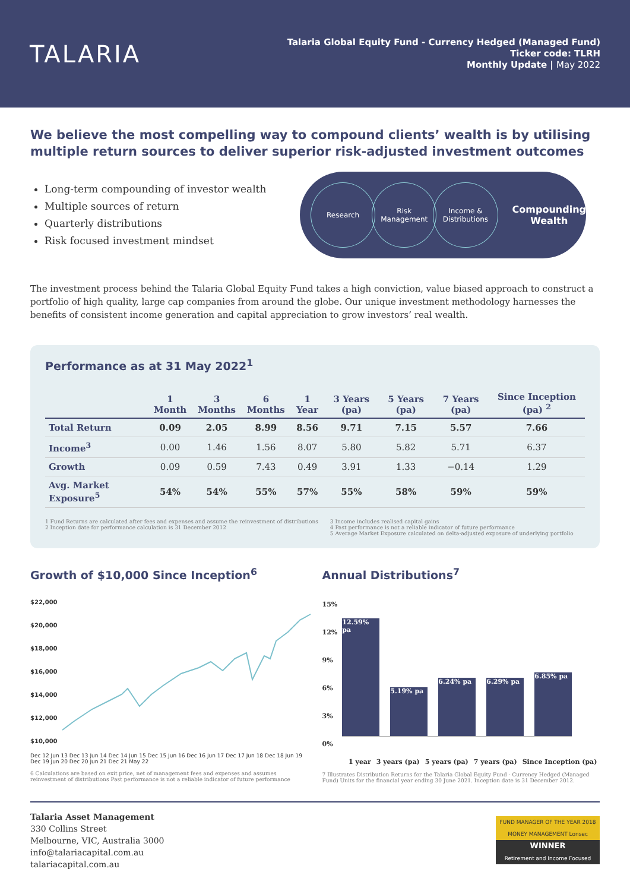TALARIA
Talaria Global Equity Fund - Currency Hedged (Managed Fund)
Ticker code: TLRH
Monthly Update | May 2022
We believe the most compelling way to compound clients’ wealth is by utilising multiple return sources to deliver superior risk-adjusted investment outcomes
Long-term compounding of investor wealth
Multiple sources of return
Quarterly distributions
Risk focused investment mindset
Research Risk Management
Income & Distributions
Compounding
Wealth
The investment process behind the Talaria Global Equity Fund takes a high conviction, value biased approach to construct a portfolio of high quality, large cap companies from around the globe. Our unique investment methodology harnesses the benefits of consistent income generation and capital appreciation to grow investors’ real wealth.
Performance as at 31 May 2022<sup>1</sup>
| | 1 Month | 3 Months | 6 Months | 1 Year | 3 Years (pa) | 5 Years (pa) | 7 Years (pa) | Since Inception (pa) <sup>2</sup> |
| --- | --- | --- | --- | --- | --- | --- | --- | --- |
| Total Return | 0.09 | 2.05 | 8.99 | 8.56 | 9.71 | 7.15 | 5.57 | 7.66 |
| Income<sup>3</sup> | 0.00 | 1.46 | 1.56 | 8.07 | 5.80 | 5.82 | 5.71 | 6.37 |
| Growth | 0.09 | 0.59 | 7.43 | 0.49 | 3.91 | 1.33 | −0.14 | 1.29 |
| Avg. Market Exposure<sup>5</sup> | 54% | 54% | 55% | 57% | 55% | 58% | 59% | 59% |
1 Fund Returns are calculated after fees and expenses and assume the reinvestment of distributions
2 Inception date for performance calculation is 31 December 2012
3 Income includes realised capital gains
4 Past performance is not a reliable indicator of future performance
5 Average Market Exposure calculated on delta-adjusted exposure of underlying portfolio
Growth of $10,000 Since Inception<sup>6</sup>
$22,000
$20,000
$18,000
$16,000
$14,000
$12,000
$10,000
Dec 12 Jun 13 Dec 13 Jun 14 Dec 14 Jun 15 Dec 15 Jun 16 Dec 16 Jun 17 Dec 17 Jun 18 Dec 18 Jun 19 Dec 19 Jun 20 Dec 20 Jun 21 Dec 21 May 22
6 Calculations are based on exit price, net of management fees and expenses and assumes reinvestment of distributions Past performance is not a reliable indicator of future performance
Annual Distributions<sup>7</sup>
15%
12%
9%
6%
3%
0%
12.59% pa
5.19% pa
6.24% pa
6.29% pa
6.85% pa
1 year 3 years (pa) 5 years (pa) 7 years (pa) Since Inception (pa)
7 Illustrates Distribution Returns for the Talaria Global Equity Fund - Currency Hedged (Managed Fund) Units for the financial year ending 30 June 2021. Inception date is 31 December 2012.
Talaria Asset Management
330 Collins Street
Melbourne, VIC, Australia 3000
info@talariacapital.com.au
talariacapital.com.au
FUND MANAGER OF THE YEAR 2018
MONEY MANAGEMENT Lonsec
WINNER
Retirement and Income Focused